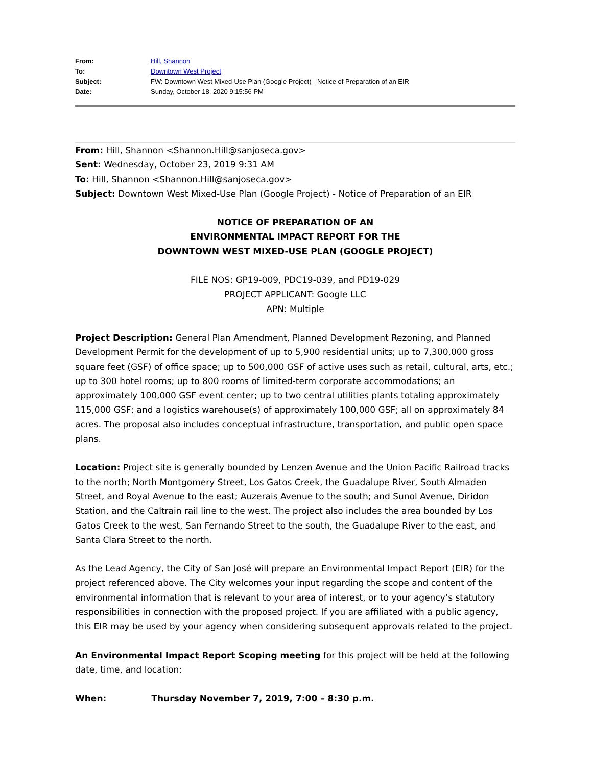| From: | Hill, Shannon |
| To: | Downtown West Project |
| Subject: | FW: Downtown West Mixed-Use Plan (Google Project) - Notice of Preparation of an EIR |
| Date: | Sunday, October 18, 2020 9:15:56 PM |
From: Hill, Shannon <Shannon.Hill@sanjoseca.gov>
Sent: Wednesday, October 23, 2019 9:31 AM
To: Hill, Shannon <Shannon.Hill@sanjoseca.gov>
Subject: Downtown West Mixed-Use Plan (Google Project) - Notice of Preparation of an EIR
NOTICE OF PREPARATION OF AN
ENVIRONMENTAL IMPACT REPORT FOR THE
DOWNTOWN WEST MIXED-USE PLAN (GOOGLE PROJECT)
FILE NOS: GP19-009, PDC19-039, and PD19-029
PROJECT APPLICANT: Google LLC
APN: Multiple
Project Description: General Plan Amendment, Planned Development Rezoning, and Planned Development Permit for the development of up to 5,900 residential units; up to 7,300,000 gross square feet (GSF) of office space; up to 500,000 GSF of active uses such as retail, cultural, arts, etc.; up to 300 hotel rooms; up to 800 rooms of limited-term corporate accommodations; an approximately 100,000 GSF event center; up to two central utilities plants totaling approximately 115,000 GSF; and a logistics warehouse(s) of approximately 100,000 GSF; all on approximately 84 acres. The proposal also includes conceptual infrastructure, transportation, and public open space plans.
Location: Project site is generally bounded by Lenzen Avenue and the Union Pacific Railroad tracks to the north; North Montgomery Street, Los Gatos Creek, the Guadalupe River, South Almaden Street, and Royal Avenue to the east; Auzerais Avenue to the south; and Sunol Avenue, Diridon Station, and the Caltrain rail line to the west. The project also includes the area bounded by Los Gatos Creek to the west, San Fernando Street to the south, the Guadalupe River to the east, and Santa Clara Street to the north.
As the Lead Agency, the City of San José will prepare an Environmental Impact Report (EIR) for the project referenced above. The City welcomes your input regarding the scope and content of the environmental information that is relevant to your area of interest, or to your agency’s statutory responsibilities in connection with the proposed project. If you are affiliated with a public agency, this EIR may be used by your agency when considering subsequent approvals related to the project.
An Environmental Impact Report Scoping meeting for this project will be held at the following date, time, and location:
When: Thursday November 7, 2019, 7:00 – 8:30 p.m.